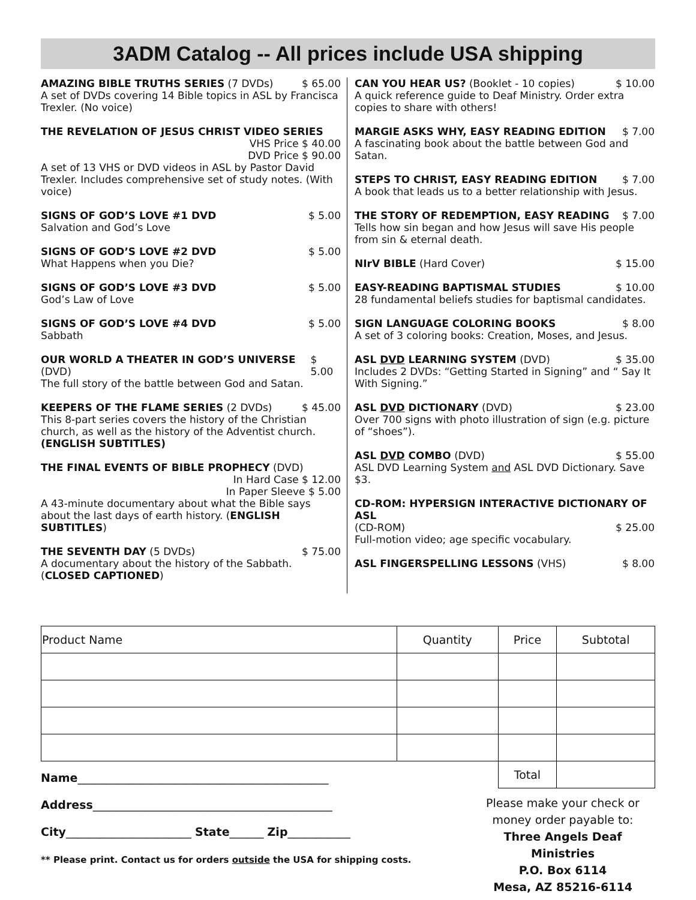3ADM Catalog -- All prices include USA shipping
AMAZING BIBLE TRUTHS SERIES (7 DVDs) $ 65.00
A set of DVDs covering 14 Bible topics in ASL by Francisca Trexler. (No voice)
THE REVELATION OF JESUS CHRIST VIDEO SERIES
VHS Price $ 40.00
DVD Price $ 90.00
A set of 13 VHS or DVD videos in ASL by Pastor David Trexler. Includes comprehensive set of study notes. (With voice)
SIGNS OF GOD’S LOVE #1 DVD $ 5.00
Salvation and God’s Love
SIGNS OF GOD’S LOVE #2 DVD $ 5.00
What Happens when you Die?
SIGNS OF GOD’S LOVE #3 DVD $ 5.00
God’s Law of Love
SIGNS OF GOD’S LOVE #4 DVD $ 5.00
Sabbath
OUR WORLD A THEATER IN GOD’S UNIVERSE (DVD) $ 5.00
The full story of the battle between God and Satan.
KEEPERS OF THE FLAME SERIES (2 DVDs) $ 45.00
This 8-part series covers the history of the Christian church, as well as the history of the Adventist church. (ENGLISH SUBTITLES)
THE FINAL EVENTS OF BIBLE PROPHECY (DVD)
In Hard Case $ 12.00
In Paper Sleeve $ 5.00
A 43-minute documentary about what the Bible says about the last days of earth history. (ENGLISH SUBTITLES)
THE SEVENTH DAY (5 DVDs) $ 75.00
A documentary about the history of the Sabbath. (CLOSED CAPTIONED)
CAN YOU HEAR US? (Booklet - 10 copies) $ 10.00
A quick reference guide to Deaf Ministry. Order extra copies to share with others!
MARGIE ASKS WHY, EASY READING EDITION $ 7.00
A fascinating book about the battle between God and Satan.
STEPS TO CHRIST, EASY READING EDITION $ 7.00
A book that leads us to a better relationship with Jesus.
THE STORY OF REDEMPTION, EASY READING $ 7.00
Tells how sin began and how Jesus will save His people from sin & eternal death.
NIrV BIBLE (Hard Cover) $ 15.00
EASY-READING BAPTISMAL STUDIES $ 10.00
28 fundamental beliefs studies for baptismal candidates.
SIGN LANGUAGE COLORING BOOKS $ 8.00
A set of 3 coloring books: Creation, Moses, and Jesus.
ASL DVD LEARNING SYSTEM (DVD) $ 35.00
Includes 2 DVDs: “Getting Started in Signing” and “ Say It With Signing.”
ASL DVD DICTIONARY (DVD) $ 23.00
Over 700 signs with photo illustration of sign (e.g. picture of “shoes”).
ASL DVD COMBO (DVD) $ 55.00
ASL DVD Learning System and ASL DVD Dictionary. Save $3.
CD-ROM: HYPERSIGN INTERACTIVE DICTIONARY OF ASL
(CD-ROM) $ 25.00
Full-motion video; age specific vocabulary.
ASL FINGERSPELLING LESSONS (VHS) $ 8.00
| Product Name | Quantity | Price | Subtotal |
| | | Total | |
Name____________________________________________
Address__________________________________________
City______________________ State______ Zip___________
** Please print. Contact us for orders outside the USA for shipping costs.
Please make your check or money order payable to:
Three Angels Deaf Ministries
P.O. Box 6114
Mesa, AZ 85216-6114